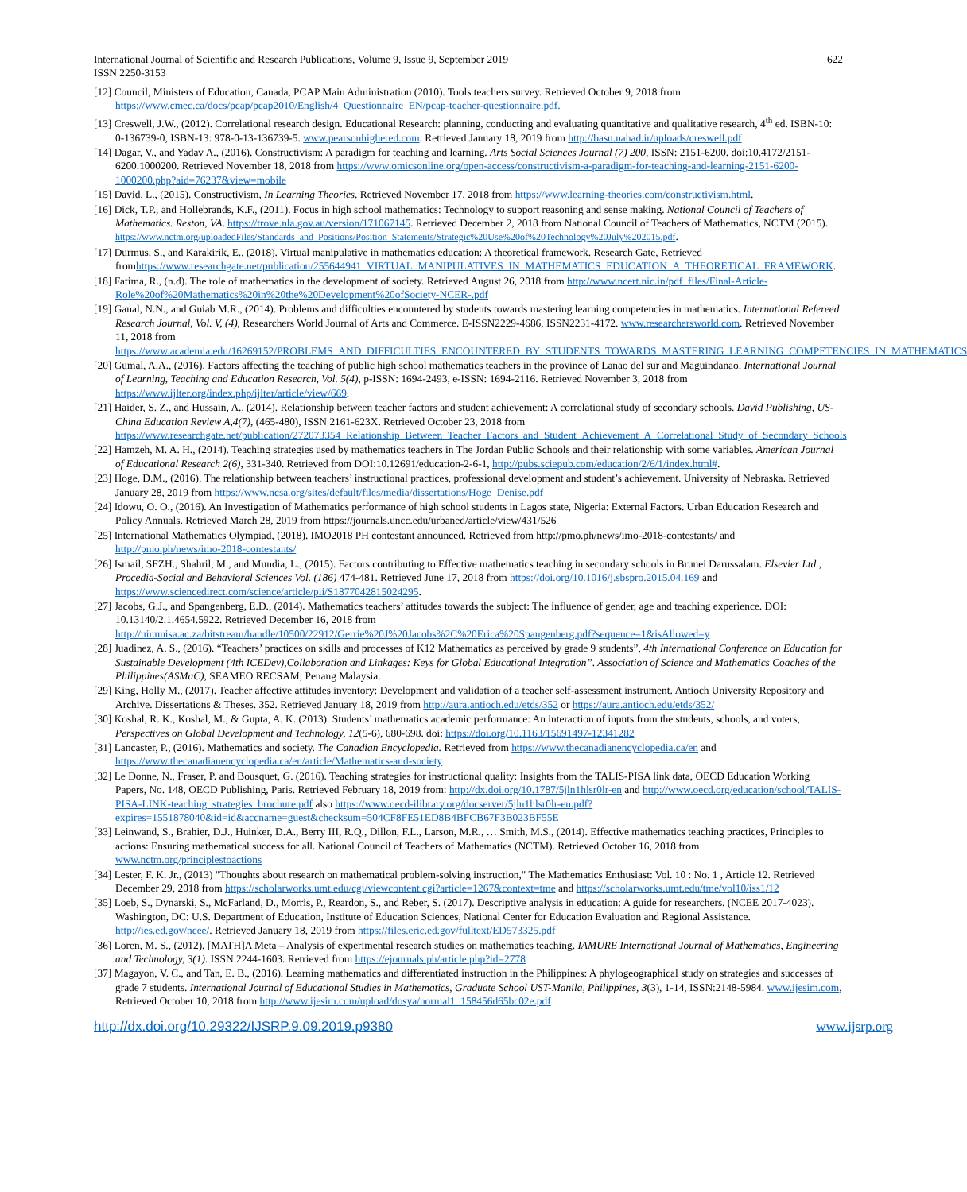International Journal of Scientific and Research Publications, Volume 9, Issue 9, September 2019 622
ISSN 2250-3153
[12] Council, Ministers of Education, Canada, PCAP Main Administration (2010). Tools teachers survey. Retrieved October 9, 2018 from https://www.cmec.ca/docs/pcap/pcap2010/English/4_Questionnaire_EN/pcap-teacher-questionnaire.pdf.
[13] Creswell, J.W., (2012). Correlational research design. Educational Research: planning, conducting and evaluating quantitative and qualitative research, 4<sup>th</sup> ed. ISBN-10: 0-136739-0, ISBN-13: 978-0-13-136739-5. www.pearsonhighered.com. Retrieved January 18, 2019 from http://basu.nahad.ir/uploads/creswell.pdf
[14] Dagar, V., and Yadav A., (2016). Constructivism: A paradigm for teaching and learning. Arts Social Sciences Journal (7) 200, ISSN: 2151-6200. doi:10.4172/2151-6200.1000200. Retrieved November 18, 2018 from https://www.omicsonline.org/open-access/constructivism-a-paradigm-for-teaching-and-learning-2151-6200-1000200.php?aid=76237&view=mobile
[15] David, L., (2015). Constructivism, In Learning Theories. Retrieved November 17, 2018 from https://www.learning-theories.com/constructivism.html.
[16] Dick, T.P., and Hollebrands, K.F., (2011). Focus in high school mathematics: Technology to support reasoning and sense making. National Council of Teachers of Mathematics. Reston, VA. https://trove.nla.gov.au/version/171067145. Retrieved December 2, 2018 from National Council of Teachers of Mathematics, NCTM (2015). https://www.nctm.org/uploadedFiles/Standards_and_Positions/Position_Statements/Strategic%20Use%20of%20Technology%20July%202015.pdf.
[17] Durmus, S., and Karakirik, E., (2018). Virtual manipulative in mathematics education: A theoretical framework. Research Gate, Retrieved fromhttps://www.researchgate.net/publication/255644941_VIRTUAL_MANIPULATIVES_IN_MATHEMATICS_EDUCATION_A_THEORETICAL_FRAMEWORK.
[18] Fatima, R., (n.d). The role of mathematics in the development of society. Retrieved August 26, 2018 from http://www.ncert.nic.in/pdf_files/Final-Article-Role%20of%20Mathematics%20in%20the%20Development%20ofSociety-NCER-.pdf
[19] Ganal, N.N., and Guiab M.R., (2014). Problems and difficulties encountered by students towards mastering learning competencies in mathematics. International Refereed Research Journal, Vol. V, (4), Researchers World Journal of Arts and Commerce. E-ISSN2229-4686, ISSN2231-4172. www.researchersworld.com. Retrieved November 11, 2018 from https://www.academia.edu/16269152/PROBLEMS_AND_DIFFICULTIES_ENCOUNTERED_BY_STUDENTS_TOWARDS_MASTERING_LEARNING_COMPETENCIES_IN_MATHEMATICS
[20] Gumal, A.A., (2016). Factors affecting the teaching of public high school mathematics teachers in the province of Lanao del sur and Maguindanao. International Journal of Learning, Teaching and Education Research, Vol. 5(4), p-ISSN: 1694-2493, e-ISSN: 1694-2116. Retrieved November 3, 2018 from https://www.ijlter.org/index.php/ijlter/article/view/669.
[21] Haider, S. Z., and Hussain, A., (2014). Relationship between teacher factors and student achievement: A correlational study of secondary schools. David Publishing, US-China Education Review A,4(7), (465-480), ISSN 2161-623X. Retrieved October 23, 2018 from https://www.researchgate.net/publication/272073354_Relationship_Between_Teacher_Factors_and_Student_Achievement_A_Correlational_Study_of_Secondary_Schools
[22] Hamzeh, M. A. H., (2014). Teaching strategies used by mathematics teachers in The Jordan Public Schools and their relationship with some variables. American Journal of Educational Research 2(6), 331-340. Retrieved from DOI:10.12691/education-2-6-1, http://pubs.sciepub.com/education/2/6/1/index.html#.
[23] Hoge, D.M., (2016). The relationship between teachers’ instructional practices, professional development and student’s achievement. University of Nebraska. Retrieved January 28, 2019 from https://www.ncsa.org/sites/default/files/media/dissertations/Hoge_Denise.pdf
[24] Idowu, O. O., (2016). An Investigation of Mathematics performance of high school students in Lagos state, Nigeria: External Factors. Urban Education Research and Policy Annuals. Retrieved March 28, 2019 from https://journals.uncc.edu/urbaned/article/view/431/526
[25] International Mathematics Olympiad, (2018). IMO2018 PH contestant announced. Retrieved from http://pmo.ph/news/imo-2018-contestants/ and http://pmo.ph/news/imo-2018-contestants/
[26] Ismail, SFZH., Shahril, M., and Mundia, L., (2015). Factors contributing to Effective mathematics teaching in secondary schools in Brunei Darussalam. Elsevier Ltd., Procedia-Social and Behavioral Sciences Vol. (186) 474-481. Retrieved June 17, 2018 from https://doi.org/10.1016/j.sbspro.2015.04.169 and https://www.sciencedirect.com/science/article/pii/S1877042815024295.
[27] Jacobs, G.J., and Spangenberg, E.D., (2014). Mathematics teachers’ attitudes towards the subject: The influence of gender, age and teaching experience. DOI: 10.13140/2.1.4654.5922. Retrieved December 16, 2018 from http://uir.unisa.ac.za/bitstream/handle/10500/22912/Gerrie%20J%20Jacobs%2C%20Erica%20Spangenberg.pdf?sequence=1&isAllowed=y
[28] Juadinez, A. S., (2016). “Teachers’ practices on skills and processes of K12 Mathematics as perceived by grade 9 students”, 4th International Conference on Education for Sustainable Development (4th ICEDev),Collaboration and Linkages: Keys for Global Educational Integration”. Association of Science and Mathematics Coaches of the Philippines(ASMaC), SEAMEO RECSAM, Penang Malaysia.
[29] King, Holly M., (2017). Teacher affective attitudes inventory: Development and validation of a teacher self-assessment instrument. Antioch University Repository and Archive. Dissertations & Theses. 352. Retrieved January 18, 2019 from http://aura.antioch.edu/etds/352 or https://aura.antioch.edu/etds/352/
[30] Koshal, R. K., Koshal, M., & Gupta, A. K. (2013). Students’ mathematics academic performance: An interaction of inputs from the students, schools, and voters, Perspectives on Global Development and Technology, 12(5-6), 680-698. doi: https://doi.org/10.1163/15691497-12341282
[31] Lancaster, P., (2016). Mathematics and society. The Canadian Encyclopedia. Retrieved from https://www.thecanadianencyclopedia.ca/en and https://www.thecanadianencyclopedia.ca/en/article/Mathematics-and-society
[32] Le Donne, N., Fraser, P. and Bousquet, G. (2016). Teaching strategies for instructional quality: Insights from the TALIS-PISA link data, OECD Education Working Papers, No. 148, OECD Publishing, Paris. Retrieved February 18, 2019 from: http://dx.doi.org/10.1787/5jln1hlsr0lr-en and http://www.oecd.org/education/school/TALIS-PISA-LINK-teaching_strategies_brochure.pdf also https://www.oecd-ilibrary.org/docserver/5jln1hlsr0lr-en.pdf?expires=1551878040&id=id&accname=guest&checksum=504CF8FE51ED8B4BFCB67F3B023BF55E
[33] Leinwand, S., Brahier, D.J., Huinker, D.A., Berry III, R.Q., Dillon, F.L., Larson, M.R., … Smith, M.S., (2014). Effective mathematics teaching practices, Principles to actions: Ensuring mathematical success for all. National Council of Teachers of Mathematics (NCTM). Retrieved October 16, 2018 from www.nctm.org/principlestoactions
[34] Lester, F. K. Jr., (2013) "Thoughts about research on mathematical problem-solving instruction," The Mathematics Enthusiast: Vol. 10 : No. 1 , Article 12. Retrieved December 29, 2018 from https://scholarworks.umt.edu/cgi/viewcontent.cgi?article=1267&context=tme and https://scholarworks.umt.edu/tme/vol10/iss1/12
[35] Loeb, S., Dynarski, S., McFarland, D., Morris, P., Reardon, S., and Reber, S. (2017). Descriptive analysis in education: A guide for researchers. (NCEE 2017-4023). Washington, DC: U.S. Department of Education, Institute of Education Sciences, National Center for Education Evaluation and Regional Assistance. http://ies.ed.gov/ncee/. Retrieved January 18, 2019 from https://files.eric.ed.gov/fulltext/ED573325.pdf
[36] Loren, M. S., (2012). [MATH]A Meta – Analysis of experimental research studies on mathematics teaching. IAMURE International Journal of Mathematics, Engineering and Technology, 3(1). ISSN 2244-1603. Retrieved from https://ejournals.ph/article.php?id=2778
[37] Magayon, V. C., and Tan, E. B., (2016). Learning mathematics and differentiated instruction in the Philippines: A phylogeographical study on strategies and successes of grade 7 students. International Journal of Educational Studies in Mathematics, Graduate School UST-Manila, Philippines, 3(3), 1-14, ISSN:2148-5984. www.ijesim.com, Retrieved October 10, 2018 from http://www.ijesim.com/upload/dosya/normal1_158456d65bc02e.pdf
http://dx.doi.org/10.29322/IJSRP.9.09.2019.p9380 www.ijsrp.org